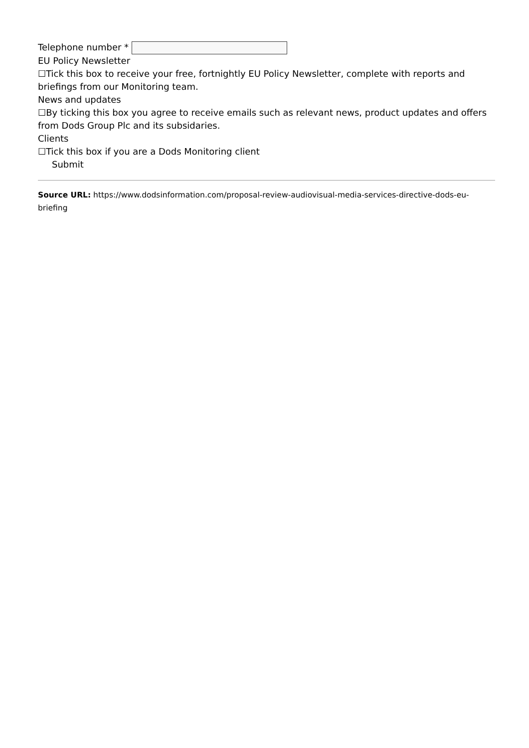Telephone number *
EU Policy Newsletter
☐Tick this box to receive your free, fortnightly EU Policy Newsletter, complete with reports and briefings from our Monitoring team.
News and updates
☐By ticking this box you agree to receive emails such as relevant news, product updates and offers from Dods Group Plc and its subsidaries.
Clients
☐Tick this box if you are a Dods Monitoring client
Submit
Source URL: https://www.dodsinformation.com/proposal-review-audiovisual-media-services-directive-dods-eu-briefing